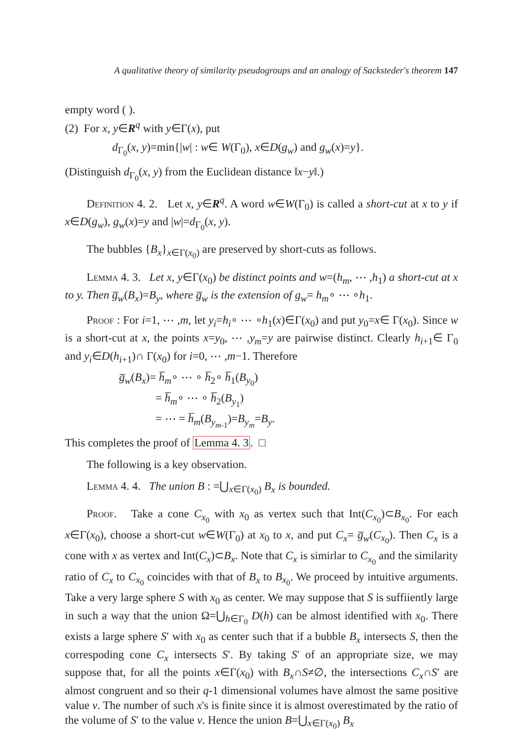A qualitative theory of similarity pseudogroups and an analogy of Sacksteder's theorem 147
empty word ( ).
(2) For x, y∈R<sup>q</sup> with y∈Γ(x), put
d<sub>Γ<sub>0</sub></sub>(x, y)=min{|w| : w∈ W(Γ<sub>0</sub>), x∈D(g<sub>w</sub>) and g<sub>w</sub>(x)=y}.
(Distinguish d<sub>Γ<sub>0</sub></sub>(x, y) from the Euclidean distance ‖x−y‖.)
Definition 4. 2. Let x, y∈R<sup>q</sup>. A word w∈W(Γ<sub>0</sub>) is called a short-cut at x to y if x∈D(g<sub>w</sub>), g<sub>w</sub>(x)=y and |w|=d<sub>Γ<sub>0</sub></sub>(x, y).
The bubbles {B<sub>x</sub>}<sub>x∈Γ(x<sub>0</sub>)</sub> are preserved by short-cuts as follows.
Lemma 4. 3. Let x, y∈Γ(x<sub>0</sub>) be distinct points and w=(h<sub>m</sub>, ⋯ ,h<sub>1</sub>) a short-cut at x to y. Then g̅<sub>w</sub>(B<sub>x</sub>)=B<sub>y</sub>, where g̅<sub>w</sub> is the extension of g<sub>w</sub>= h<sub>m</sub>∘ ⋯ ∘h<sub>1</sub>.
Proof : For i=1, ⋯ ,m, let y<sub>i</sub>=h<sub>i</sub>∘ ⋯ ∘h<sub>1</sub>(x)∈Γ(x<sub>0</sub>) and put y<sub>0</sub>=x∈ Γ(x<sub>0</sub>). Since w is a short-cut at x, the points x=y<sub>0</sub>, ⋯ ,y<sub>m</sub>=y are pairwise distinct. Clearly h<sub>i+1</sub>∈ Γ<sub>0</sub> and y<sub>i</sub>∈D(h<sub>i+1</sub>)∩ Γ(x<sub>0</sub>) for i=0, ⋯ ,m−1. Therefore
g̅<sub>w</sub>(B<sub>x</sub>)= h̅<sub>m</sub>∘ ⋯ ∘ h̅<sub>2</sub>∘ h̅<sub>1</sub>(B<sub>y<sub>0</sub></sub>)
= h̅<sub>m</sub>∘ ⋯ ∘ h̅<sub>2</sub>(B<sub>y<sub>1</sub></sub>)
= ⋯ = h̅<sub>m</sub>(B<sub>y<sub>m-1</sub></sub>)=B<sub>y<sub>m</sub></sub>=B<sub>y</sub>.
This completes the proof of Lemma 4. 3. □
The following is a key observation.
Lemma 4. 4. The union B : =⋃<sub>x∈Γ(x<sub>0</sub>)</sub> B<sub>x</sub> is bounded.
Proof. Take a cone C<sub>x<sub>0</sub></sub> with x<sub>0</sub> as vertex such that Int(C<sub>x<sub>0</sub></sub>)⊂B<sub>x<sub>0</sub></sub>. For each x∈Γ(x<sub>0</sub>), choose a short-cut w∈W(Γ<sub>0</sub>) at x<sub>0</sub> to x, and put C<sub>x</sub>= g̅<sub>w</sub>(C<sub>x<sub>0</sub></sub>). Then C<sub>x</sub> is a cone with x as vertex and Int(C<sub>x</sub>)⊂B<sub>x</sub>. Note that C<sub>x</sub> is simirlar to C<sub>x<sub>0</sub></sub> and the similarity ratio of C<sub>x</sub> to C<sub>x<sub>0</sub></sub> coincides with that of B<sub>x</sub> to B<sub>x<sub>0</sub></sub>. We proceed by intuitive arguments. Take a very large sphere S with x<sub>0</sub> as center. We may suppose that S is suffiiently large in such a way that the union Ω=⋃<sub>h∈Γ<sub>0</sub></sub> D(h) can be almost identified with x<sub>0</sub>. There exists a large sphere S′ with x<sub>0</sub> as center such that if a bubble B<sub>x</sub> intersects S, then the correspoding cone C<sub>x</sub> intersects S′. By taking S′ of an appropriate size, we may suppose that, for all the points x∈Γ(x<sub>0</sub>) with B<sub>x</sub>∩S≠∅, the intersections C<sub>x</sub>∩S′ are almost congruent and so their q-1 dimensional volumes have almost the same positive value v. The number of such x's is finite since it is almost overestimated by the ratio of the volume of S′ to the value v. Hence the union B=⋃<sub>x∈Γ(x<sub>0</sub>)</sub> B<sub>x</sub>